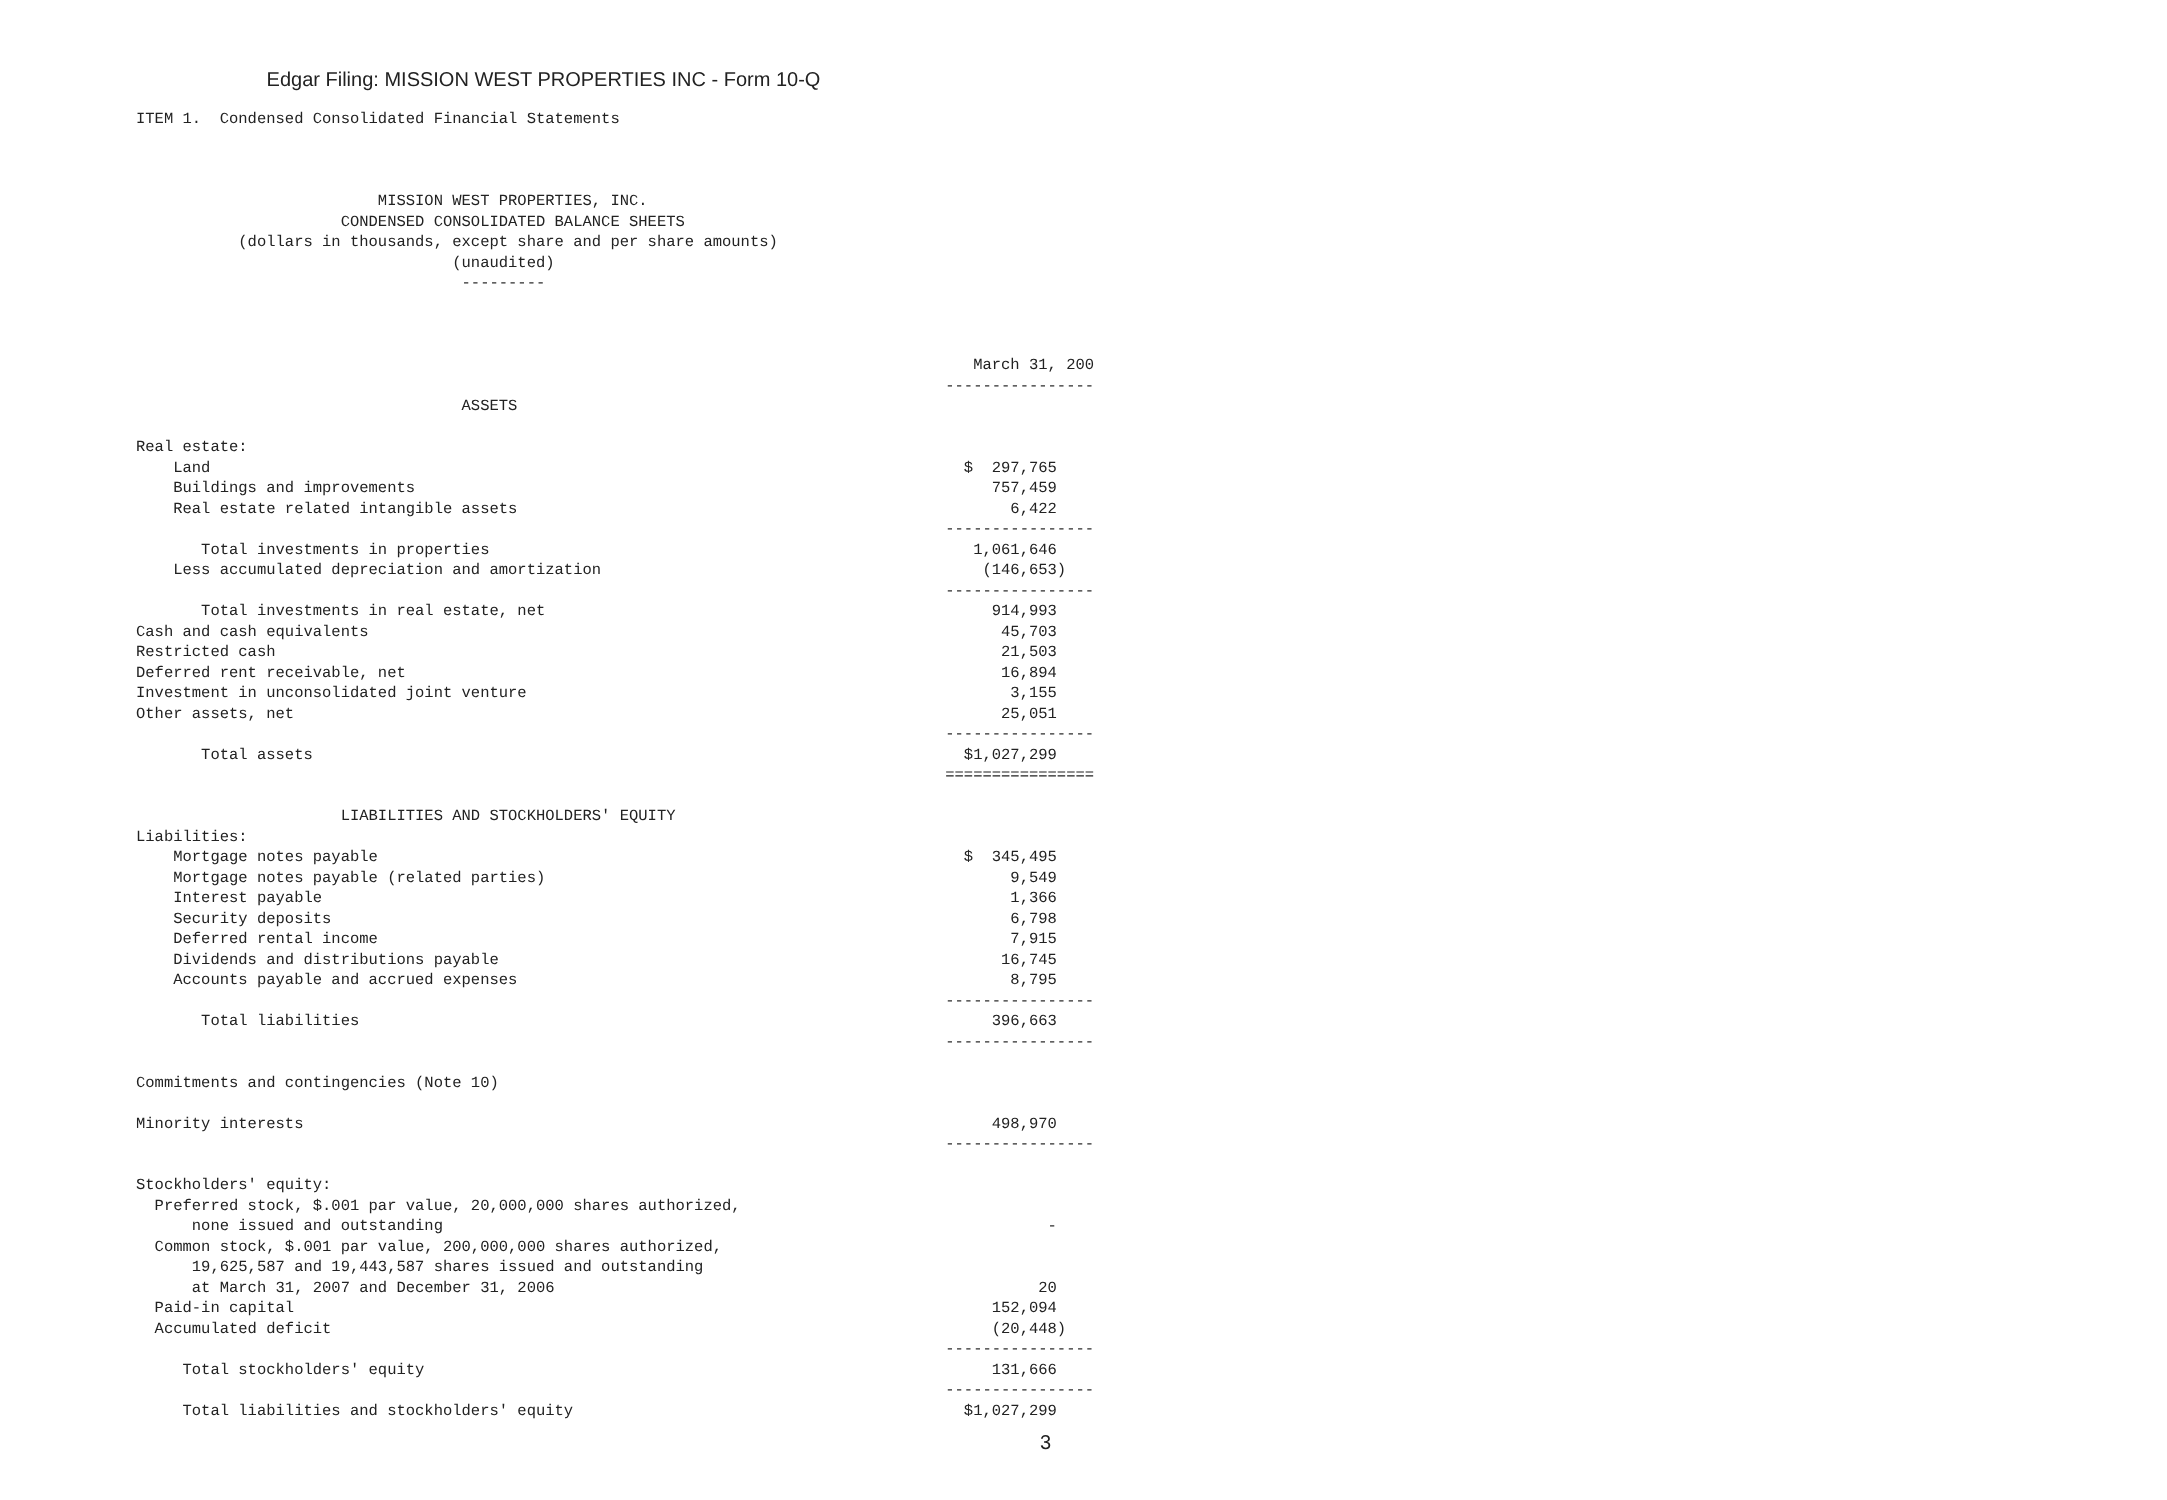Edgar Filing: MISSION WEST PROPERTIES INC - Form 10-Q
ITEM 1.  Condensed Consolidated Financial Statements



                          MISSION WEST PROPERTIES, INC.
                      CONDENSED CONSOLIDATED BALANCE SHEETS
           (dollars in thousands, except share and per share amounts)
                                  (unaudited)
                                   ---------



                                                                                          March 31, 200
                                                                                       ----------------
                                   ASSETS

Real estate:
    Land                                                                                 $  297,765
    Buildings and improvements                                                              757,459
    Real estate related intangible assets                                                     6,422
                                                                                       ----------------
       Total investments in properties                                                    1,061,646
    Less accumulated depreciation and amortization                                         (146,653)
                                                                                       ----------------
       Total investments in real estate, net                                                914,993
Cash and cash equivalents                                                                    45,703
Restricted cash                                                                              21,503
Deferred rent receivable, net                                                                16,894
Investment in unconsolidated joint venture                                                    3,155
Other assets, net                                                                            25,051
                                                                                       ----------------
       Total assets                                                                      $1,027,299
                                                                                       ================

                      LIABILITIES AND STOCKHOLDERS' EQUITY
Liabilities:
    Mortgage notes payable                                                               $  345,495
    Mortgage notes payable (related parties)                                                  9,549
    Interest payable                                                                          1,366
    Security deposits                                                                         6,798
    Deferred rental income                                                                    7,915
    Dividends and distributions payable                                                      16,745
    Accounts payable and accrued expenses                                                     8,795
                                                                                       ----------------
       Total liabilities                                                                    396,663
                                                                                       ----------------

Commitments and contingencies (Note 10)

Minority interests                                                                          498,970
                                                                                       ----------------

Stockholders' equity:
  Preferred stock, $.001 par value, 20,000,000 shares authorized,
      none issued and outstanding                                                                 -
  Common stock, $.001 par value, 200,000,000 shares authorized,
      19,625,587 and 19,443,587 shares issued and outstanding
      at March 31, 2007 and December 31, 2006                                                    20
  Paid-in capital                                                                           152,094
  Accumulated deficit                                                                       (20,448)
                                                                                       ----------------
     Total stockholders' equity                                                             131,666
                                                                                       ----------------
     Total liabilities and stockholders' equity                                          $1,027,299
3